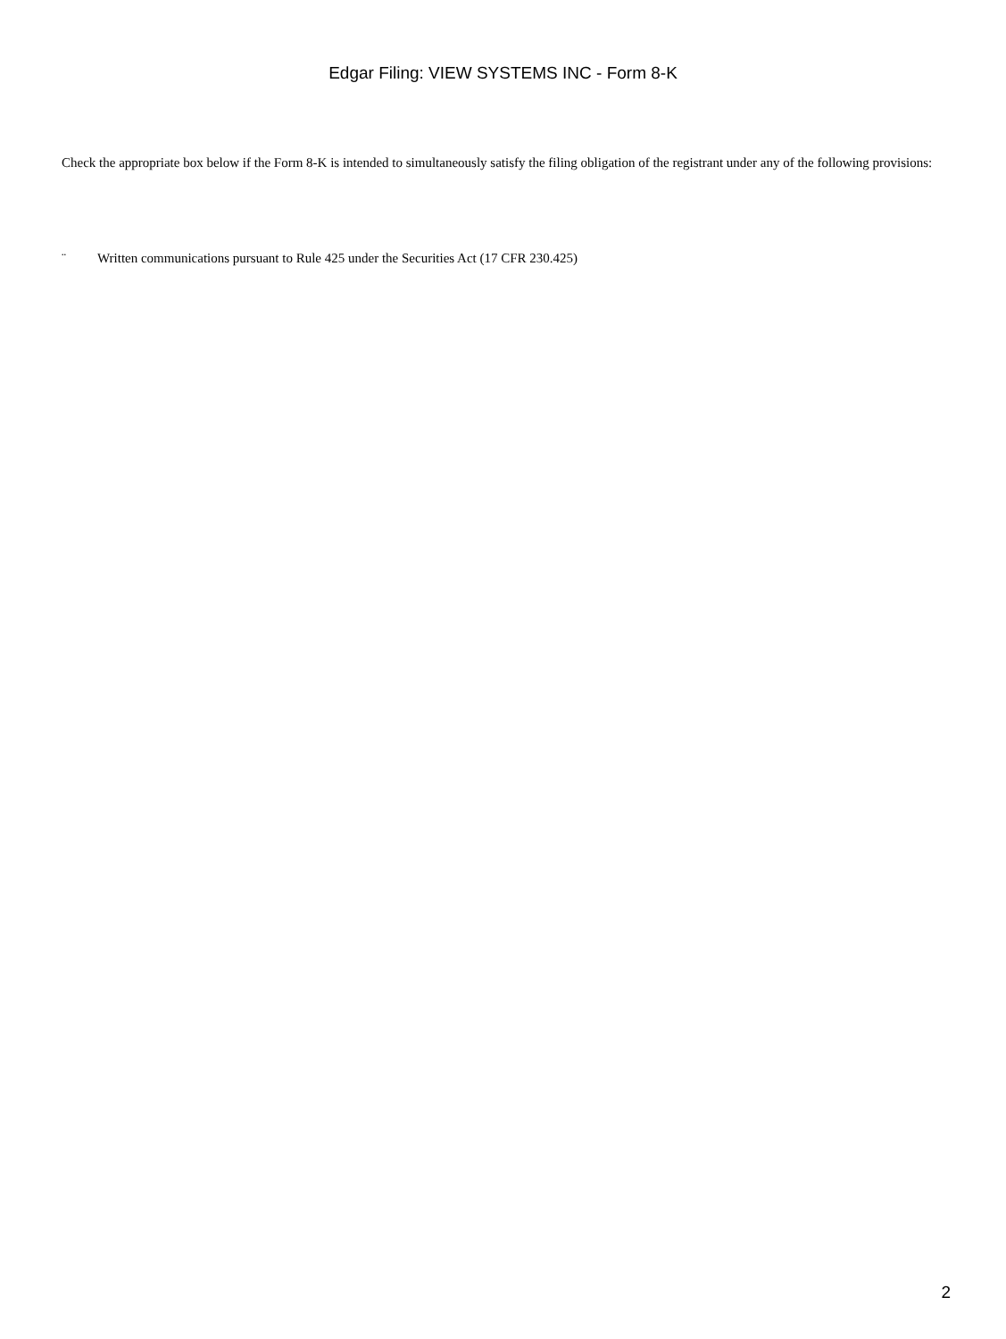Edgar Filing: VIEW SYSTEMS INC - Form 8-K
Check the appropriate box below if the Form 8-K is intended to simultaneously satisfy the filing obligation of the registrant under any of the following provisions:
¨ Written communications pursuant to Rule 425 under the Securities Act (17 CFR 230.425)
2